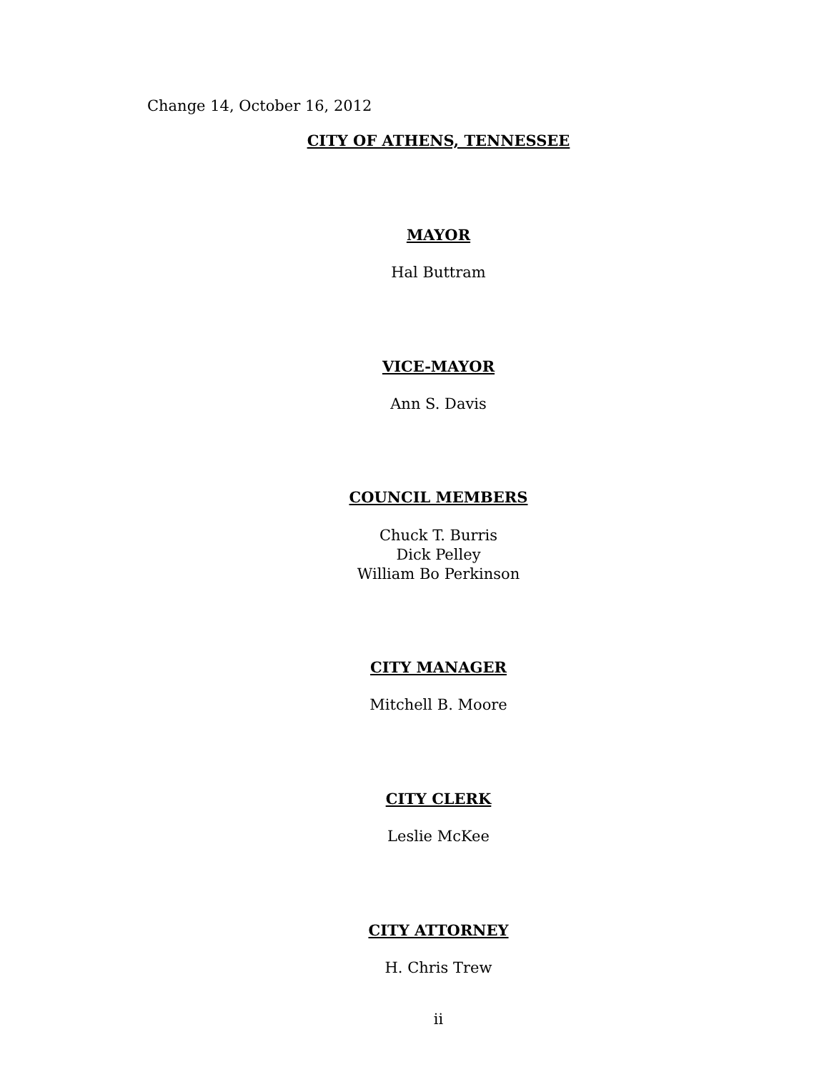Change 14, October 16, 2012
CITY OF ATHENS, TENNESSEE
MAYOR
Hal Buttram
VICE-MAYOR
Ann S. Davis
COUNCIL MEMBERS
Chuck T. Burris
Dick Pelley
William Bo Perkinson
CITY MANAGER
Mitchell B. Moore
CITY CLERK
Leslie McKee
CITY ATTORNEY
H. Chris Trew
ii